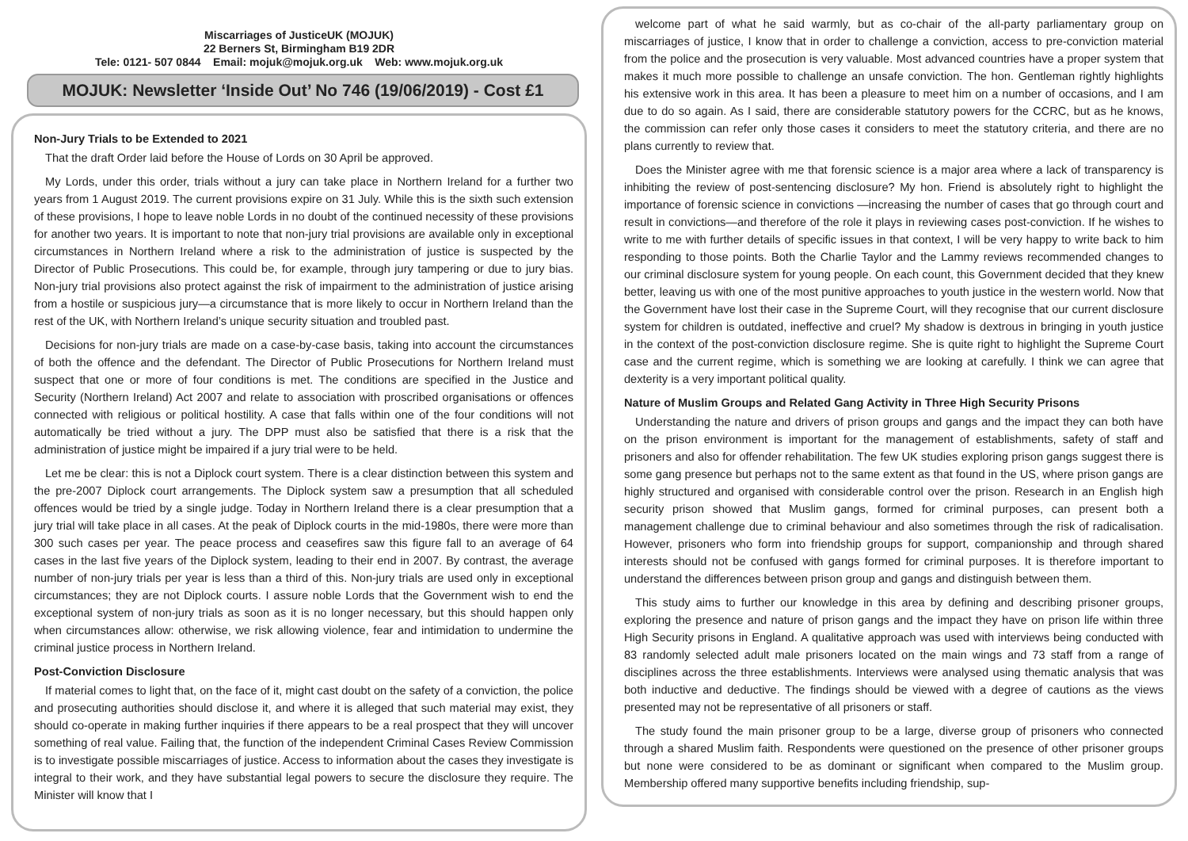Miscarriages of JusticeUK (MOJUK)
22 Berners St, Birmingham B19 2DR
Tele: 0121- 507 0844 Email: mojuk@mojuk.org.uk Web: www.mojuk.org.uk
MOJUK: Newsletter ‘Inside Out’ No 746 (19/06/2019) - Cost £1
Non-Jury Trials to be Extended to 2021
That the draft Order laid before the House of Lords on 30 April be approved.
My Lords, under this order, trials without a jury can take place in Northern Ireland for a further two years from 1 August 2019. The current provisions expire on 31 July. While this is the sixth such extension of these provisions, I hope to leave noble Lords in no doubt of the continued necessity of these provisions for another two years. It is important to note that non-jury trial provisions are available only in exceptional circumstances in Northern Ireland where a risk to the administration of justice is suspected by the Director of Public Prosecutions. This could be, for example, through jury tampering or due to jury bias. Non-jury trial provisions also protect against the risk of impairment to the administration of justice arising from a hostile or suspicious jury—a circumstance that is more likely to occur in Northern Ireland than the rest of the UK, with Northern Ireland’s unique security situation and troubled past.
Decisions for non-jury trials are made on a case-by-case basis, taking into account the circumstances of both the offence and the defendant. The Director of Public Prosecutions for Northern Ireland must suspect that one or more of four conditions is met. The conditions are specified in the Justice and Security (Northern Ireland) Act 2007 and relate to association with proscribed organisations or offences connected with religious or political hostility. A case that falls within one of the four conditions will not automatically be tried without a jury. The DPP must also be satisfied that there is a risk that the administration of justice might be impaired if a jury trial were to be held.
Let me be clear: this is not a Diplock court system. There is a clear distinction between this system and the pre-2007 Diplock court arrangements. The Diplock system saw a presumption that all scheduled offences would be tried by a single judge. Today in Northern Ireland there is a clear presumption that a jury trial will take place in all cases. At the peak of Diplock courts in the mid-1980s, there were more than 300 such cases per year. The peace process and ceasefires saw this figure fall to an average of 64 cases in the last five years of the Diplock system, leading to their end in 2007. By contrast, the average number of non-jury trials per year is less than a third of this. Non-jury trials are used only in exceptional circumstances; they are not Diplock courts. I assure noble Lords that the Government wish to end the exceptional system of non-jury trials as soon as it is no longer necessary, but this should happen only when circumstances allow: otherwise, we risk allowing violence, fear and intimidation to undermine the criminal justice process in Northern Ireland.
Post-Conviction Disclosure
If material comes to light that, on the face of it, might cast doubt on the safety of a conviction, the police and prosecuting authorities should disclose it, and where it is alleged that such material may exist, they should co-operate in making further inquiries if there appears to be a real prospect that they will uncover something of real value. Failing that, the function of the independent Criminal Cases Review Commission is to investigate possible miscarriages of justice. Access to information about the cases they investigate is integral to their work, and they have substantial legal powers to secure the disclosure they require. The Minister will know that I
welcome part of what he said warmly, but as co-chair of the all-party parliamentary group on miscarriages of justice, I know that in order to challenge a conviction, access to pre-conviction material from the police and the prosecution is very valuable. Most advanced countries have a proper system that makes it much more possible to challenge an unsafe conviction. The hon. Gentleman rightly highlights his extensive work in this area. It has been a pleasure to meet him on a number of occasions, and I am due to do so again. As I said, there are considerable statutory powers for the CCRC, but as he knows, the commission can refer only those cases it considers to meet the statutory criteria, and there are no plans currently to review that.
Does the Minister agree with me that forensic science is a major area where a lack of transparency is inhibiting the review of post-sentencing disclosure? My hon. Friend is absolutely right to highlight the importance of forensic science in convictions —increasing the number of cases that go through court and result in convictions—and therefore of the role it plays in reviewing cases post-conviction. If he wishes to write to me with further details of specific issues in that context, I will be very happy to write back to him responding to those points. Both the Charlie Taylor and the Lammy reviews recommended changes to our criminal disclosure system for young people. On each count, this Government decided that they knew better, leaving us with one of the most punitive approaches to youth justice in the western world. Now that the Government have lost their case in the Supreme Court, will they recognise that our current disclosure system for children is outdated, ineffective and cruel? My shadow is dextrous in bringing in youth justice in the context of the post-conviction disclosure regime. She is quite right to highlight the Supreme Court case and the current regime, which is something we are looking at carefully. I think we can agree that dexterity is a very important political quality.
Nature of Muslim Groups and Related Gang Activity in Three High Security Prisons
Understanding the nature and drivers of prison groups and gangs and the impact they can both have on the prison environment is important for the management of establishments, safety of staff and prisoners and also for offender rehabilitation. The few UK studies exploring prison gangs suggest there is some gang presence but perhaps not to the same extent as that found in the US, where prison gangs are highly structured and organised with considerable control over the prison. Research in an English high security prison showed that Muslim gangs, formed for criminal purposes, can present both a management challenge due to criminal behaviour and also sometimes through the risk of radicalisation. However, prisoners who form into friendship groups for support, companionship and through shared interests should not be confused with gangs formed for criminal purposes. It is therefore important to understand the differences between prison group and gangs and distinguish between them.
This study aims to further our knowledge in this area by defining and describing prisoner groups, exploring the presence and nature of prison gangs and the impact they have on prison life within three High Security prisons in England. A qualitative approach was used with interviews being conducted with 83 randomly selected adult male prisoners located on the main wings and 73 staff from a range of disciplines across the three establishments. Interviews were analysed using thematic analysis that was both inductive and deductive. The findings should be viewed with a degree of cautions as the views presented may not be representative of all prisoners or staff.
The study found the main prisoner group to be a large, diverse group of prisoners who connected through a shared Muslim faith. Respondents were questioned on the presence of other prisoner groups but none were considered to be as dominant or significant when compared to the Muslim group. Membership offered many supportive benefits including friendship, sup-